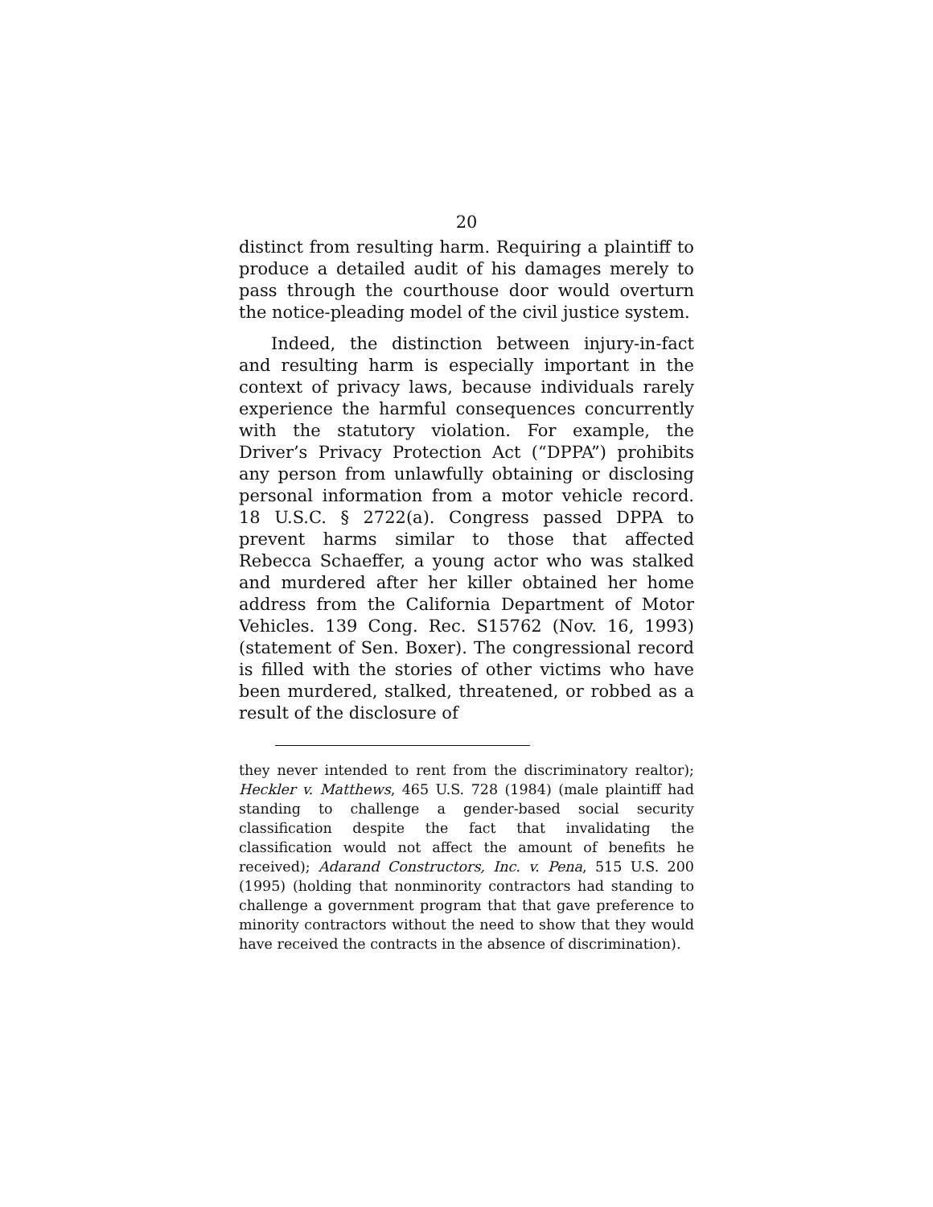20
distinct from resulting harm. Requiring a plaintiff to produce a detailed audit of his damages merely to pass through the courthouse door would overturn the notice-pleading model of the civil justice system.
Indeed, the distinction between injury-in-fact and resulting harm is especially important in the context of privacy laws, because individuals rarely experience the harmful consequences concurrently with the statutory violation. For example, the Driver’s Privacy Protection Act (“DPPA”) prohibits any person from unlawfully obtaining or disclosing personal information from a motor vehicle record. 18 U.S.C. § 2722(a). Congress passed DPPA to prevent harms similar to those that affected Rebecca Schaeffer, a young actor who was stalked and murdered after her killer obtained her home address from the California Department of Motor Vehicles. 139 Cong. Rec. S15762 (Nov. 16, 1993) (statement of Sen. Boxer). The congressional record is filled with the stories of other victims who have been murdered, stalked, threatened, or robbed as a result of the disclosure of
they never intended to rent from the discriminatory realtor); Heckler v. Matthews, 465 U.S. 728 (1984) (male plaintiff had standing to challenge a gender-based social security classification despite the fact that invalidating the classification would not affect the amount of benefits he received); Adarand Constructors, Inc. v. Pena, 515 U.S. 200 (1995) (holding that nonminority contractors had standing to challenge a government program that that gave preference to minority contractors without the need to show that they would have received the contracts in the absence of discrimination).